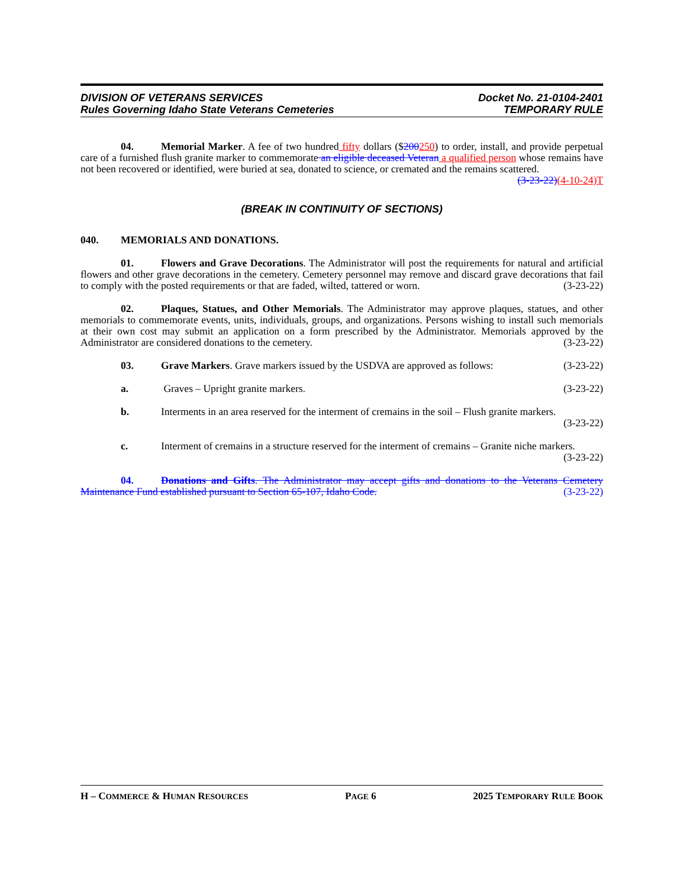DIVISION OF VETERANS SERVICES
Rules Governing Idaho State Veterans Cemeteries
Docket No. 21-0104-2401
TEMPORARY RULE
04. Memorial Marker. A fee of two hundred fifty dollars ($200250) to order, install, and provide perpetual care of a furnished flush granite marker to commemorate an eligible deceased Veteran a qualified person whose remains have not been recovered or identified, were buried at sea, donated to science, or cremated and the remains scattered. (3-23-22)(4-10-24)T
(BREAK IN CONTINUITY OF SECTIONS)
040. MEMORIALS AND DONATIONS.
01. Flowers and Grave Decorations. The Administrator will post the requirements for natural and artificial flowers and other grave decorations in the cemetery. Cemetery personnel may remove and discard grave decorations that fail to comply with the posted requirements or that are faded, wilted, tattered or worn. (3-23-22)
02. Plaques, Statues, and Other Memorials. The Administrator may approve plaques, statues, and other memorials to commemorate events, units, individuals, groups, and organizations. Persons wishing to install such memorials at their own cost may submit an application on a form prescribed by the Administrator. Memorials approved by the Administrator are considered donations to the cemetery. (3-23-22)
03. Grave Markers. Grave markers issued by the USDVA are approved as follows: (3-23-22)
a. Graves – Upright granite markers. (3-23-22)
b. Interments in an area reserved for the interment of cremains in the soil – Flush granite markers.
(3-23-22)
c. Interment of cremains in a structure reserved for the interment of cremains – Granite niche markers.
(3-23-22)
04. Donations and Gifts. The Administrator may accept gifts and donations to the Veterans Cemetery Maintenance Fund established pursuant to Section 65-107, Idaho Code. (3-23-22)
H – COMMERCE & HUMAN RESOURCES PAGE 6 2025 TEMPORARY RULE BOOK